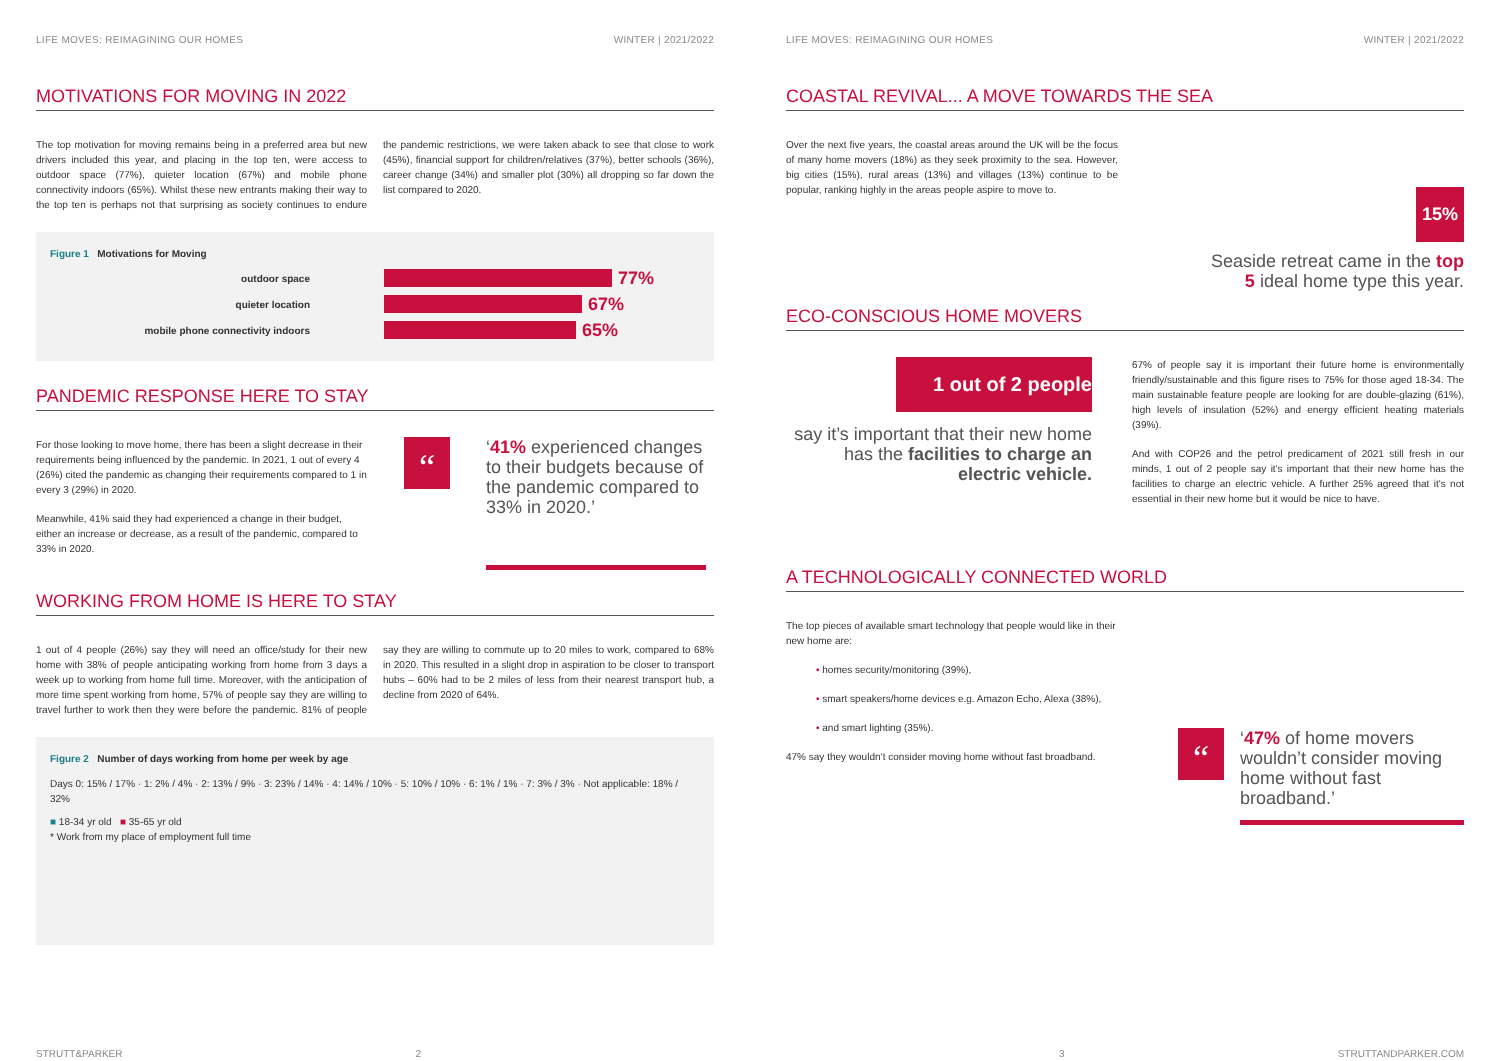LIFE MOVES: REIMAGINING OUR HOMES WINTER | 2021/2022
MOTIVATIONS FOR MOVING IN 2022
The top motivation for moving remains being in a preferred area but new drivers included this year, and placing in the top ten, were access to outdoor space (77%), quieter location (67%) and mobile phone connectivity indoors (65%). Whilst these new entrants making their way to the top ten is perhaps not that surprising as society continues to endure the pandemic restrictions, we were taken aback to see that close to work (45%), financial support for children/relatives (37%), better schools (36%), career change (34%) and smaller plot (30%) all dropping so far down the list compared to 2020.
Figure 1 Motivations for Moving
outdoor space 77%
quieter location 67%
mobile phone connectivity indoors 65%
PANDEMIC RESPONSE HERE TO STAY
For those looking to move home, there has been a slight decrease in their requirements being influenced by the pandemic. In 2021, 1 out of every 4 (26%) cited the pandemic as changing their requirements compared to 1 in every 3 (29%) in 2020.
Meanwhile, 41% said they had experienced a change in their budget, either an increase or decrease, as a result of the pandemic, compared to 33% in 2020.
“
‘41% experienced changes to their budgets because of the pandemic compared to 33% in 2020.’
WORKING FROM HOME IS HERE TO STAY
1 out of 4 people (26%) say they will need an office/study for their new home with 38% of people anticipating working from home from 3 days a week up to working from home full time. Moreover, with the anticipation of more time spent working from home, 57% of people say they are willing to travel further to work then they were before the pandemic. 81% of people say they are willing to commute up to 20 miles to work, compared to 68% in 2020. This resulted in a slight drop in aspiration to be closer to transport hubs – 60% had to be 2 miles of less from their nearest transport hub, a decline from 2020 of 64%.
Figure 2 Number of days working from home per week by age
Days 0: 15% / 17% · 1: 2% / 4% · 2: 13% / 9% · 3: 23% / 14% · 4: 14% / 10% · 5: 10% / 10% · 6: 1% / 1% · 7: 3% / 3% · Not applicable: 18% / 32%
■ 18-34 yr old ■ 35-65 yr old
* Work from my place of employment full time
STRUTT&PARKER 2
LIFE MOVES: REIMAGINING OUR HOMES WINTER | 2021/2022
COASTAL REVIVAL... A MOVE TOWARDS THE SEA
Over the next five years, the coastal areas around the UK will be the focus of many home movers (18%) as they seek proximity to the sea. However, big cities (15%), rural areas (13%) and villages (13%) continue to be popular, ranking highly in the areas people aspire to move to.
15%
Seaside retreat came in the top 5 ideal home type this year.
ECO-CONSCIOUS HOME MOVERS
1 out of 2 people
say it’s important that their new home has the facilities to charge an electric vehicle.
67% of people say it is important their future home is environmentally friendly/sustainable and this figure rises to 75% for those aged 18-34. The main sustainable feature people are looking for are double-glazing (61%), high levels of insulation (52%) and energy efficient heating materials (39%).
And with COP26 and the petrol predicament of 2021 still fresh in our minds, 1 out of 2 people say it's important that their new home has the facilities to charge an electric vehicle. A further 25% agreed that it's not essential in their new home but it would be nice to have.
A TECHNOLOGICALLY CONNECTED WORLD
The top pieces of available smart technology that people would like in their new home are:
• homes security/monitoring (39%),
• smart speakers/home devices e.g. Amazon Echo, Alexa (38%),
• and smart lighting (35%).
47% say they wouldn’t consider moving home without fast broadband.
“
‘47% of home movers wouldn’t consider moving home without fast broadband.’
3 STRUTTANDPARKER.COM